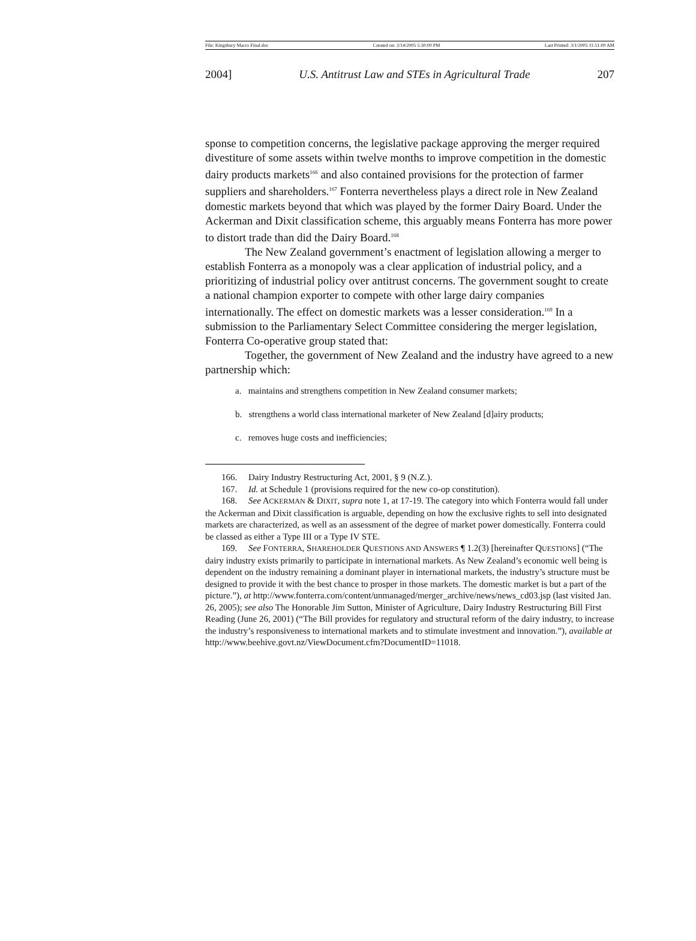File: Kingsbury Macro Final.doc Created on: 2/14/2005 5:30:00 PM Last Printed: 3/1/2005 11:51:00 AM
2004] U.S. Antitrust Law and STEs in Agricultural Trade 207
sponse to competition concerns, the legislative package approving the merger required divestiture of some assets within twelve months to improve competition in the domestic dairy products markets<sup>166</sup> and also contained provisions for the protection of farmer suppliers and shareholders.<sup>167</sup> Fonterra nevertheless plays a direct role in New Zealand domestic markets beyond that which was played by the former Dairy Board. Under the Ackerman and Dixit classification scheme, this arguably means Fonterra has more power to distort trade than did the Dairy Board.<sup>168</sup>
The New Zealand government’s enactment of legislation allowing a merger to establish Fonterra as a monopoly was a clear application of industrial policy, and a prioritizing of industrial policy over antitrust concerns. The government sought to create a national champion exporter to compete with other large dairy companies internationally. The effect on domestic markets was a lesser consideration.<sup>169</sup> In a submission to the Parliamentary Select Committee considering the merger legislation, Fonterra Co-operative group stated that:
Together, the government of New Zealand and the industry have agreed to a new partnership which:
a. maintains and strengthens competition in New Zealand consumer markets;
b. strengthens a world class international marketer of New Zealand [d]airy products;
c. removes huge costs and inefficiencies;
166. Dairy Industry Restructuring Act, 2001, § 9 (N.Z.).
167. Id. at Schedule 1 (provisions required for the new co-op constitution).
168. See ACKERMAN & DIXIT, supra note 1, at 17-19. The category into which Fonterra would fall under the Ackerman and Dixit classification is arguable, depending on how the exclusive rights to sell into designated markets are characterized, as well as an assessment of the degree of market power domestically. Fonterra could be classed as either a Type III or a Type IV STE.
169. See FONTERRA, SHAREHOLDER QUESTIONS AND ANSWERS ¶ 1.2(3) [hereinafter QUESTIONS] (“The dairy industry exists primarily to participate in international markets. As New Zealand’s economic well being is dependent on the industry remaining a dominant player in international markets, the industry’s structure must be designed to provide it with the best chance to prosper in those markets. The domestic market is but a part of the picture.”), at http://www.fonterra.com/content/unmanaged/merger_archive/news/news_cd03.jsp (last visited Jan. 26, 2005); see also The Honorable Jim Sutton, Minister of Agriculture, Dairy Industry Restructuring Bill First Reading (June 26, 2001) (“The Bill provides for regulatory and structural reform of the dairy industry, to increase the industry’s responsiveness to international markets and to stimulate investment and innovation.”), available at http://www.beehive.govt.nz/ViewDocument.cfm?DocumentID=11018.